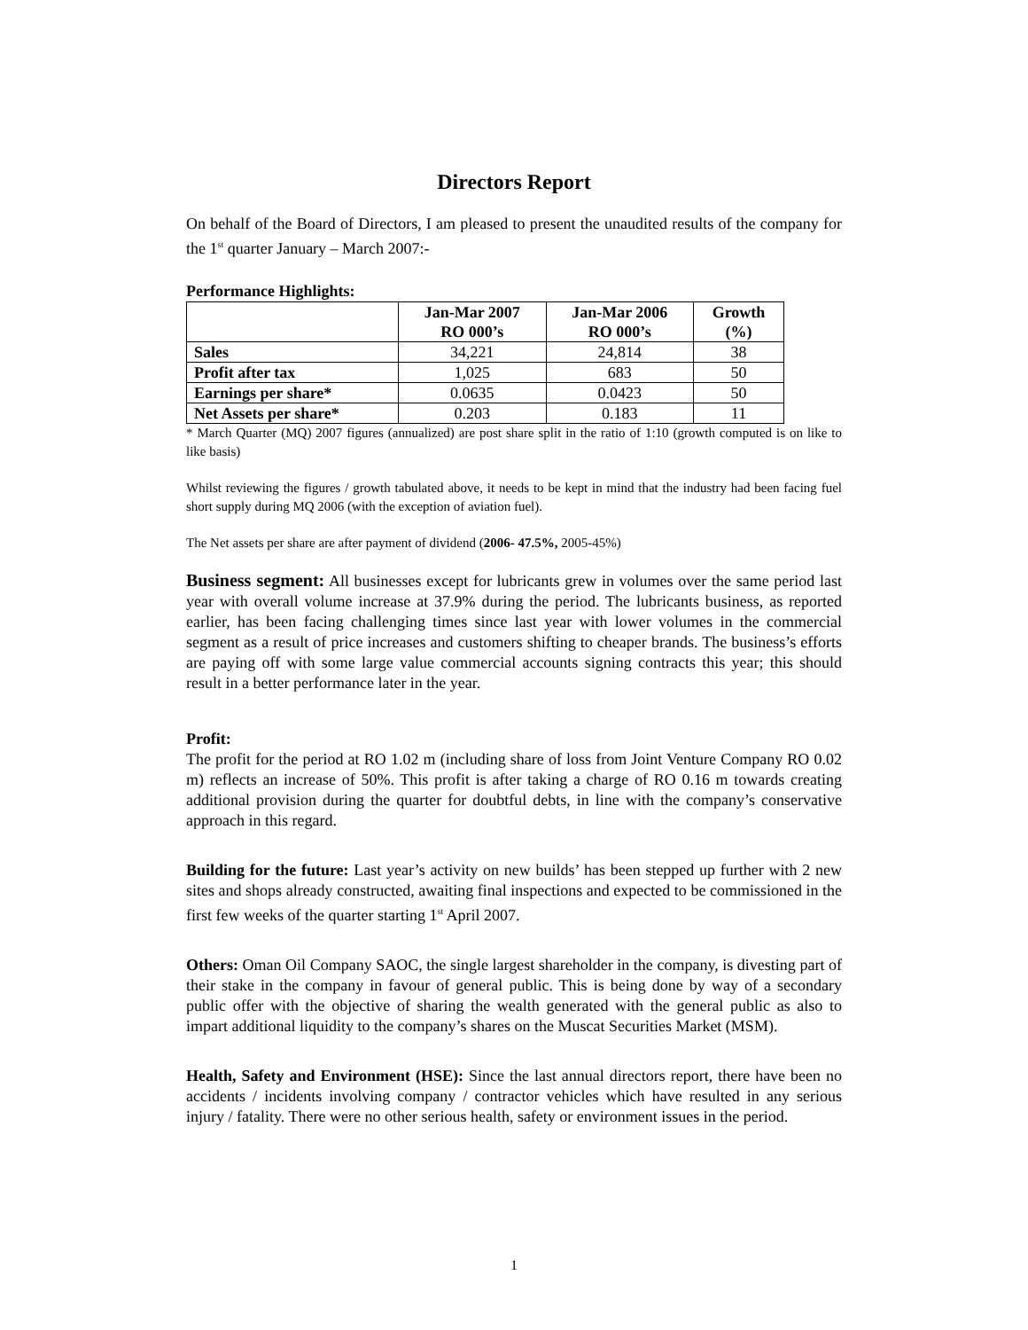Directors Report
On behalf of the Board of Directors, I am pleased to present the unaudited results of the company for the 1<sup>st</sup> quarter January – March 2007:-
Performance Highlights:
| | Jan-Mar 2007 RO 000’s | Jan-Mar 2006 RO 000’s | Growth (%) |
| --- | --- | --- | --- |
| Sales | 34,221 | 24,814 | 38 |
| Profit after tax | 1,025 | 683 | 50 |
| Earnings per share* | 0.0635 | 0.0423 | 50 |
| Net Assets per share* | 0.203 | 0.183 | 11 |
* March Quarter (MQ) 2007 figures (annualized) are post share split in the ratio of 1:10 (growth computed is on like to like basis)
Whilst reviewing the figures / growth tabulated above, it needs to be kept in mind that the industry had been facing fuel short supply during MQ 2006 (with the exception of aviation fuel).
The Net assets per share are after payment of dividend (2006- 47.5%, 2005-45%)
Business segment: All businesses except for lubricants grew in volumes over the same period last year with overall volume increase at 37.9% during the period. The lubricants business, as reported earlier, has been facing challenging times since last year with lower volumes in the commercial segment as a result of price increases and customers shifting to cheaper brands. The business’s efforts are paying off with some large value commercial accounts signing contracts this year; this should result in a better performance later in the year.
Profit:
The profit for the period at RO 1.02 m (including share of loss from Joint Venture Company RO 0.02 m) reflects an increase of 50%. This profit is after taking a charge of RO 0.16 m towards creating additional provision during the quarter for doubtful debts, in line with the company’s conservative approach in this regard.
Building for the future: Last year’s activity on new builds’ has been stepped up further with 2 new sites and shops already constructed, awaiting final inspections and expected to be commissioned in the first few weeks of the quarter starting 1<sup>st</sup> April 2007.
Others: Oman Oil Company SAOC, the single largest shareholder in the company, is divesting part of their stake in the company in favour of general public. This is being done by way of a secondary public offer with the objective of sharing the wealth generated with the general public as also to impart additional liquidity to the company’s shares on the Muscat Securities Market (MSM).
Health, Safety and Environment (HSE): Since the last annual directors report, there have been no accidents / incidents involving company / contractor vehicles which have resulted in any serious injury / fatality. There were no other serious health, safety or environment issues in the period.
1